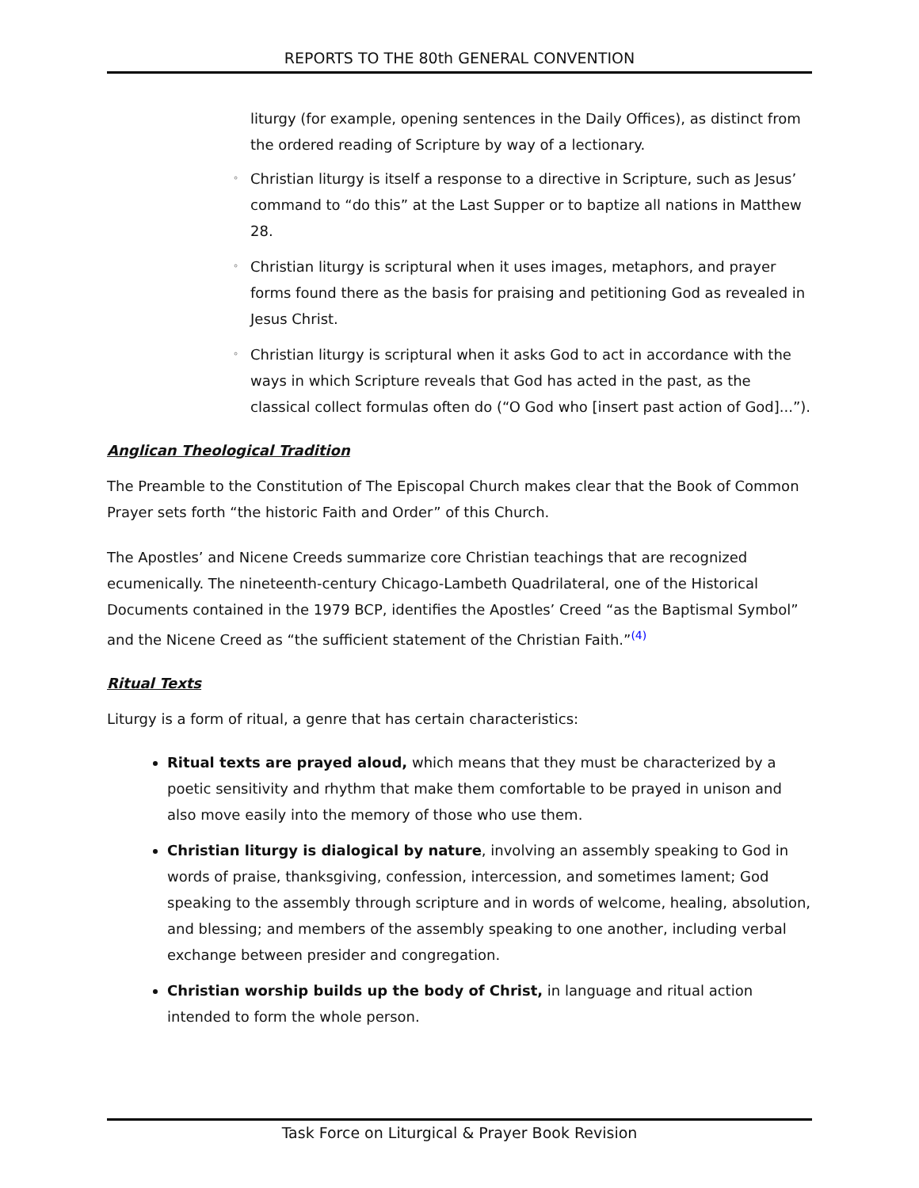REPORTS TO THE 80th GENERAL CONVENTION
liturgy (for example, opening sentences in the Daily Offices), as distinct from the ordered reading of Scripture by way of a lectionary.
◦ Christian liturgy is itself a response to a directive in Scripture, such as Jesus’ command to “do this” at the Last Supper or to baptize all nations in Matthew 28.
◦ Christian liturgy is scriptural when it uses images, metaphors, and prayer forms found there as the basis for praising and petitioning God as revealed in Jesus Christ.
◦ Christian liturgy is scriptural when it asks God to act in accordance with the ways in which Scripture reveals that God has acted in the past, as the classical collect formulas often do (“O God who [insert past action of God]...”).
Anglican Theological Tradition
The Preamble to the Constitution of The Episcopal Church makes clear that the Book of Common Prayer sets forth “the historic Faith and Order” of this Church.
The Apostles’ and Nicene Creeds summarize core Christian teachings that are recognized ecumenically. The nineteenth-century Chicago-Lambeth Quadrilateral, one of the Historical Documents contained in the 1979 BCP, identifies the Apostles’ Creed “as the Baptismal Symbol” and the Nicene Creed as “the sufficient statement of the Christian Faith.”<sup>(4)</sup>
Ritual Texts
Liturgy is a form of ritual, a genre that has certain characteristics:
Ritual texts are prayed aloud, which means that they must be characterized by a poetic sensitivity and rhythm that make them comfortable to be prayed in unison and also move easily into the memory of those who use them.
Christian liturgy is dialogical by nature, involving an assembly speaking to God in words of praise, thanksgiving, confession, intercession, and sometimes lament; God speaking to the assembly through scripture and in words of welcome, healing, absolution, and blessing; and members of the assembly speaking to one another, including verbal exchange between presider and congregation.
Christian worship builds up the body of Christ, in language and ritual action intended to form the whole person.
Task Force on Liturgical & Prayer Book Revision